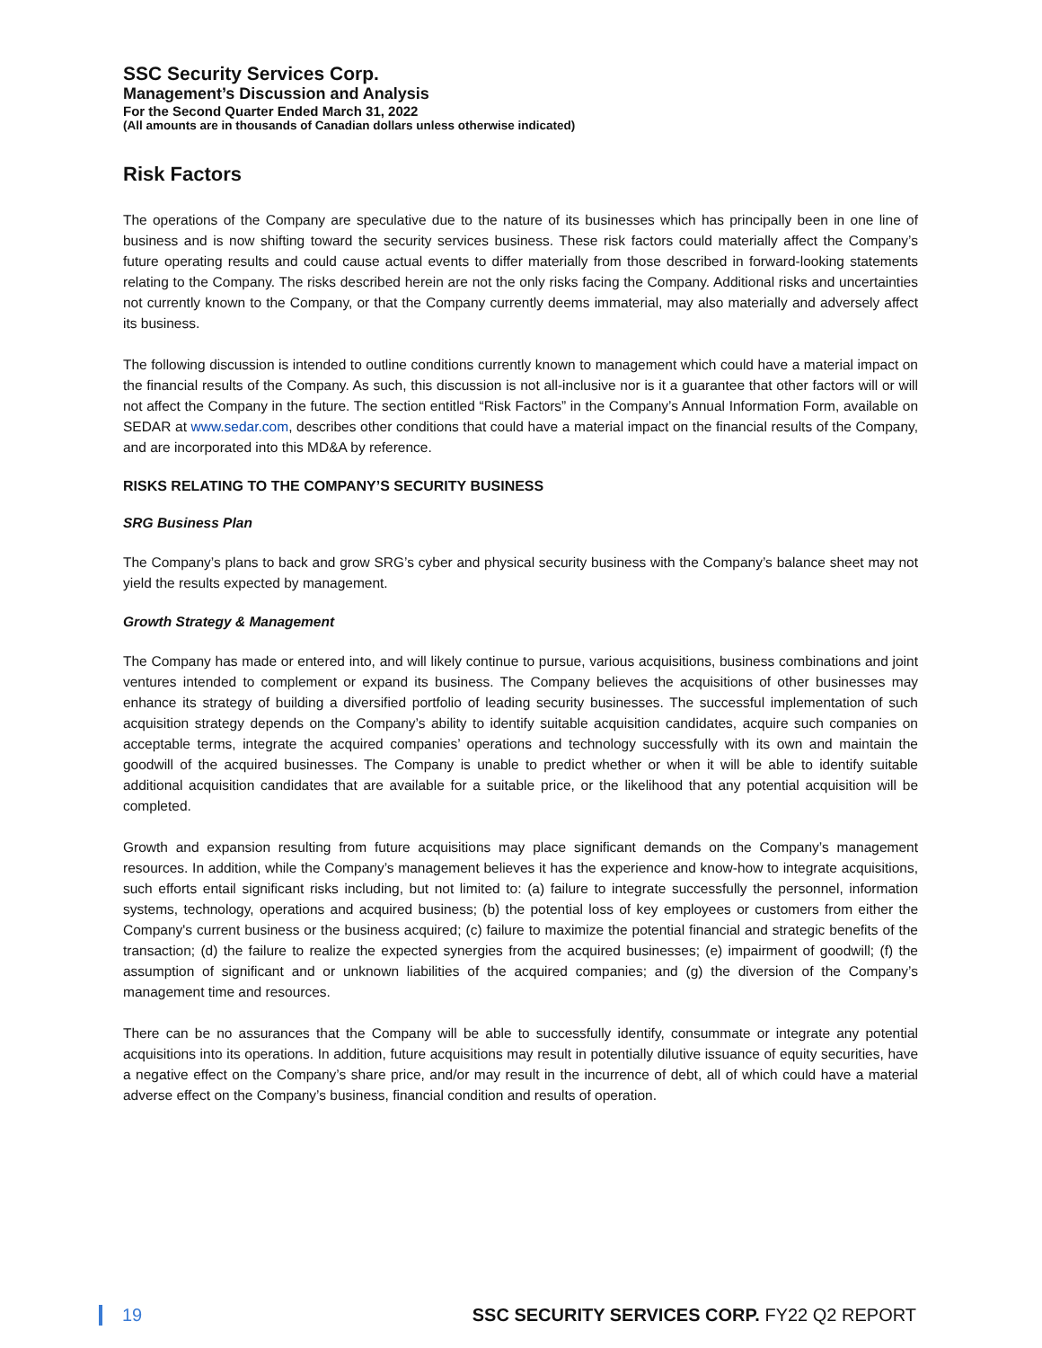SSC Security Services Corp.
Management’s Discussion and Analysis
For the Second Quarter Ended March 31, 2022
(All amounts are in thousands of Canadian dollars unless otherwise indicated)
Risk Factors
The operations of the Company are speculative due to the nature of its businesses which has principally been in one line of business and is now shifting toward the security services business. These risk factors could materially affect the Company’s future operating results and could cause actual events to differ materially from those described in forward-looking statements relating to the Company. The risks described herein are not the only risks facing the Company. Additional risks and uncertainties not currently known to the Company, or that the Company currently deems immaterial, may also materially and adversely affect its business.
The following discussion is intended to outline conditions currently known to management which could have a material impact on the financial results of the Company. As such, this discussion is not all-inclusive nor is it a guarantee that other factors will or will not affect the Company in the future. The section entitled “Risk Factors” in the Company’s Annual Information Form, available on SEDAR at www.sedar.com, describes other conditions that could have a material impact on the financial results of the Company, and are incorporated into this MD&A by reference.
RISKS RELATING TO THE COMPANY’S SECURITY BUSINESS
SRG Business Plan
The Company’s plans to back and grow SRG’s cyber and physical security business with the Company’s balance sheet may not yield the results expected by management.
Growth Strategy & Management
The Company has made or entered into, and will likely continue to pursue, various acquisitions, business combinations and joint ventures intended to complement or expand its business. The Company believes the acquisitions of other businesses may enhance its strategy of building a diversified portfolio of leading security businesses. The successful implementation of such acquisition strategy depends on the Company’s ability to identify suitable acquisition candidates, acquire such companies on acceptable terms, integrate the acquired companies’ operations and technology successfully with its own and maintain the goodwill of the acquired businesses. The Company is unable to predict whether or when it will be able to identify suitable additional acquisition candidates that are available for a suitable price, or the likelihood that any potential acquisition will be completed.
Growth and expansion resulting from future acquisitions may place significant demands on the Company’s management resources. In addition, while the Company’s management believes it has the experience and know-how to integrate acquisitions, such efforts entail significant risks including, but not limited to: (a) failure to integrate successfully the personnel, information systems, technology, operations and acquired business; (b) the potential loss of key employees or customers from either the Company's current business or the business acquired; (c) failure to maximize the potential financial and strategic benefits of the transaction; (d) the failure to realize the expected synergies from the acquired businesses; (e) impairment of goodwill; (f) the assumption of significant and or unknown liabilities of the acquired companies; and (g) the diversion of the Company’s management time and resources.
There can be no assurances that the Company will be able to successfully identify, consummate or integrate any potential acquisitions into its operations. In addition, future acquisitions may result in potentially dilutive issuance of equity securities, have a negative effect on the Company’s share price, and/or may result in the incurrence of debt, all of which could have a material adverse effect on the Company’s business, financial condition and results of operation.
19 SSC SECURITY SERVICES CORP. FY22 Q2 REPORT